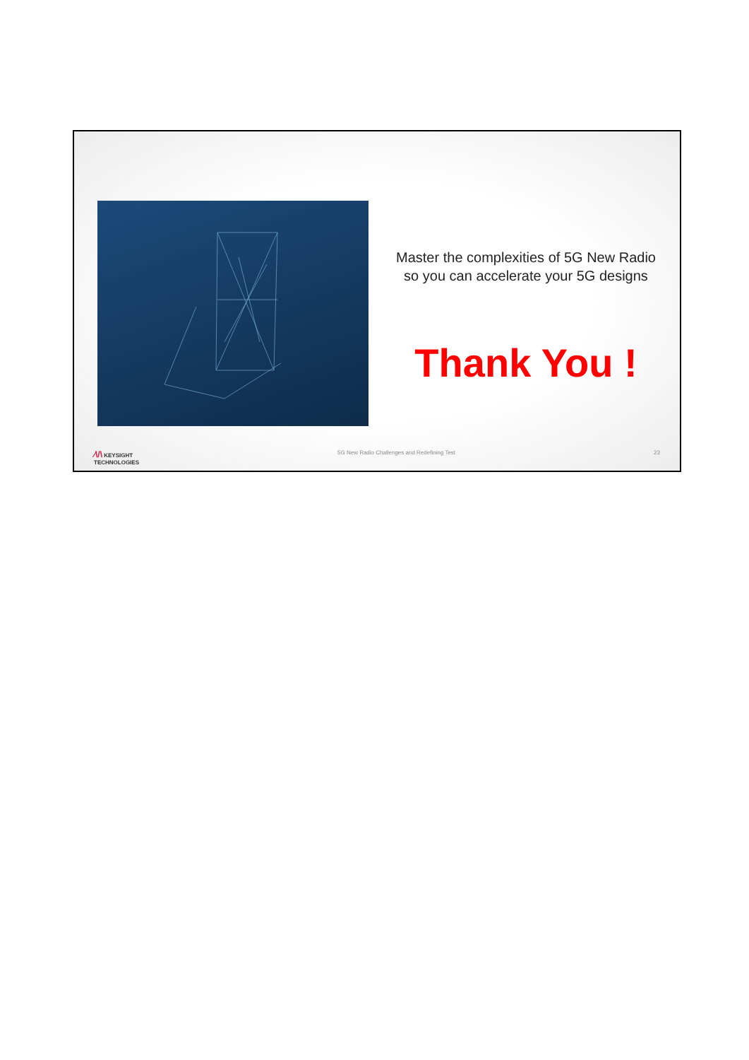Master the complexities of 5G New Radio so you can accelerate your 5G designs
Thank You !
⁄\/\ KEYSIGHT
TECHNOLOGIES
5G New Radio Challenges and Redefining Test
23